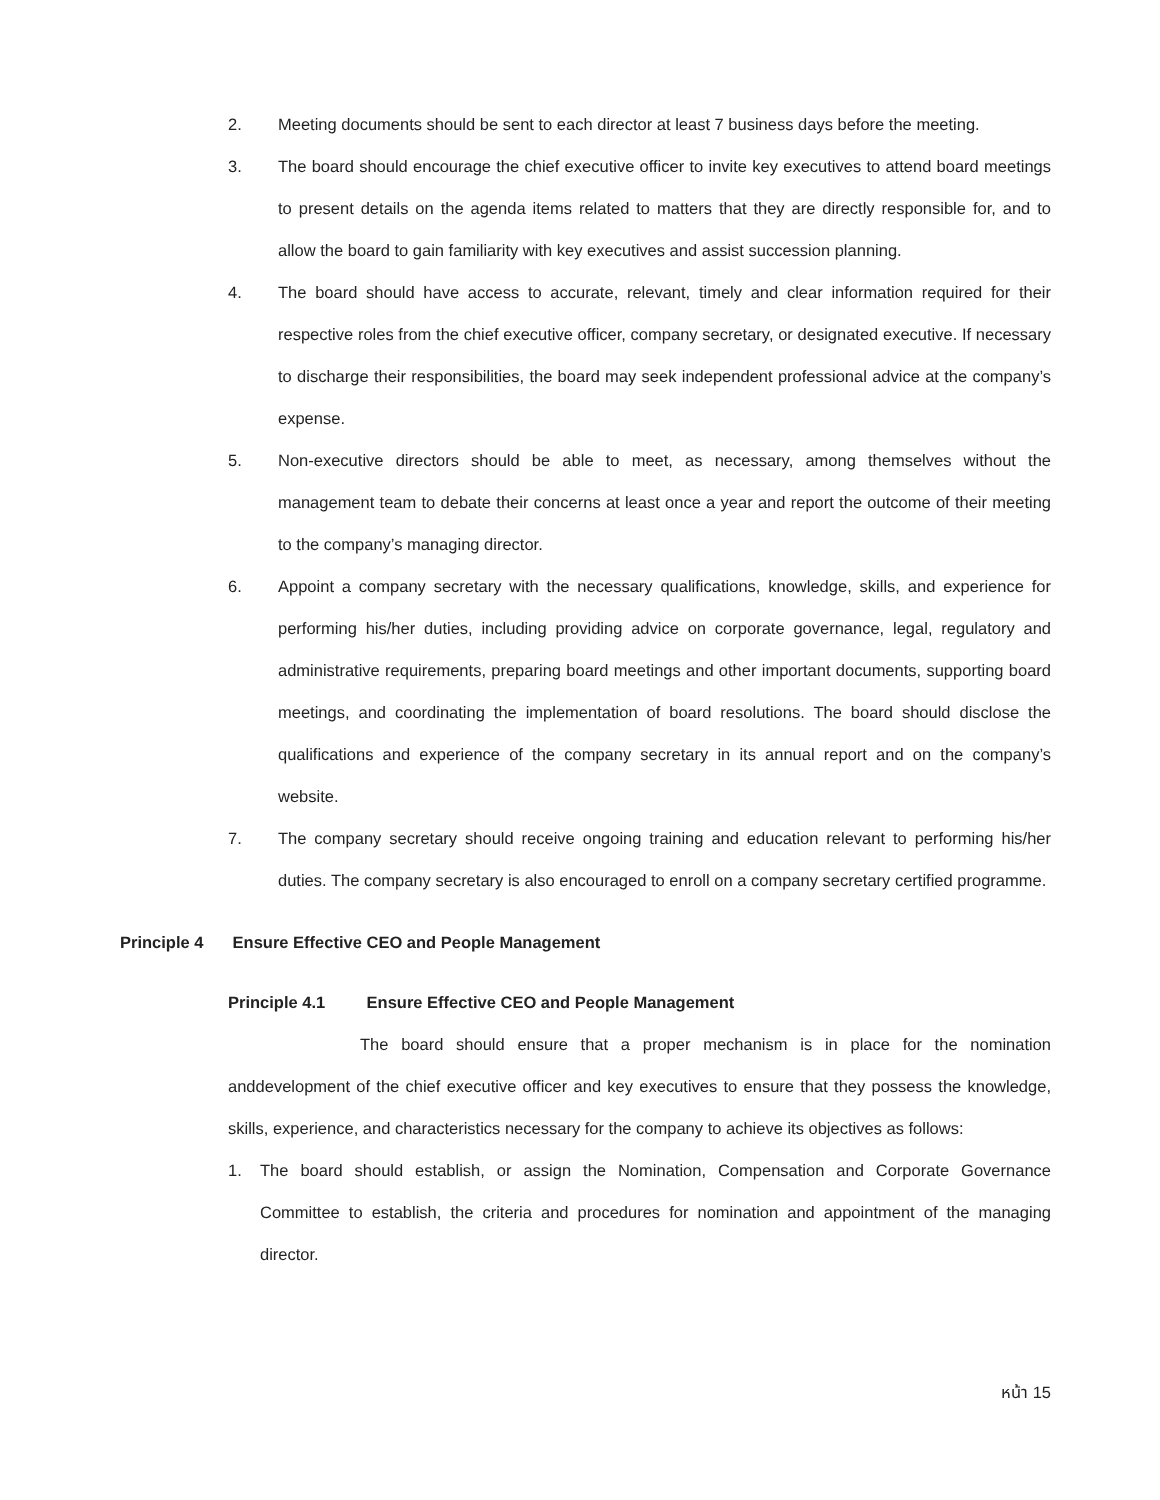2. Meeting documents should be sent to each director at least 7 business days before the meeting.
3. The board should encourage the chief executive officer to invite key executives to attend board meetings to present details on the agenda items related to matters that they are directly responsible for, and to allow the board to gain familiarity with key executives and assist succession planning.
4. The board should have access to accurate, relevant, timely and clear information required for their respective roles from the chief executive officer, company secretary, or designated executive. If necessary to discharge their responsibilities, the board may seek independent professional advice at the company’s expense.
5. Non-executive directors should be able to meet, as necessary, among themselves without the management team to debate their concerns at least once a year and report the outcome of their meeting to the company’s managing director.
6. Appoint a company secretary with the necessary qualifications, knowledge, skills, and experience for performing his/her duties, including providing advice on corporate governance, legal, regulatory and administrative requirements, preparing board meetings and other important documents, supporting board meetings, and coordinating the implementation of board resolutions. The board should disclose the qualifications and experience of the company secretary in its annual report and on the company’s website.
7. The company secretary should receive ongoing training and education relevant to performing his/her duties. The company secretary is also encouraged to enroll on a company secretary certified programme.
Principle 4 Ensure Effective CEO and People Management
Principle 4.1 Ensure Effective CEO and People Management
The board should ensure that a proper mechanism is in place for the nomination anddevelopment of the chief executive officer and key executives to ensure that they possess the knowledge, skills, experience, and characteristics necessary for the company to achieve its objectives as follows:
1. The board should establish, or assign the Nomination, Compensation and Corporate Governance Committee to establish, the criteria and procedures for nomination and appointment of the managing director.
หน้า 15